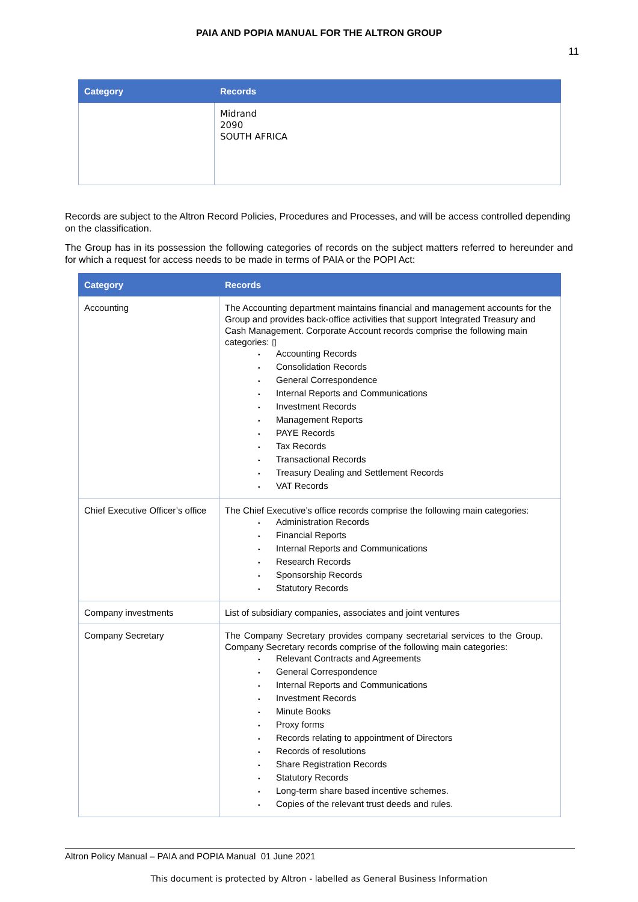PAIA AND POPIA MANUAL FOR THE ALTRON GROUP
11
| Category | Records |
| --- | --- |
| | Midrand 2090 SOUTH AFRICA |
Records are subject to the Altron Record Policies, Procedures and Processes, and will be access controlled depending on the classification.
The Group has in its possession the following categories of records on the subject matters referred to hereunder and for which a request for access needs to be made in terms of PAIA or the POPI Act:
| Category | Records |
| --- | --- |
| Accounting | The Accounting department maintains financial and management accounts for the Group and provides back-office activities that support Integrated Treasury and Cash Management. Corporate Account records comprise the following main categories: ▯ • Accounting Records • Consolidation Records • General Correspondence • Internal Reports and Communications • Investment Records • Management Reports • PAYE Records • Tax Records • Transactional Records • Treasury Dealing and Settlement Records • VAT Records |
| Chief Executive Officer’s office | The Chief Executive’s office records comprise the following main categories: • Administration Records • Financial Reports • Internal Reports and Communications • Research Records • Sponsorship Records • Statutory Records |
| Company investments | List of subsidiary companies, associates and joint ventures |
| Company Secretary | The Company Secretary provides company secretarial services to the Group. Company Secretary records comprise of the following main categories: • Relevant Contracts and Agreements • General Correspondence • Internal Reports and Communications • Investment Records • Minute Books • Proxy forms • Records relating to appointment of Directors • Records of resolutions • Share Registration Records • Statutory Records • Long-term share based incentive schemes. • Copies of the relevant trust deeds and rules. |
Altron Policy Manual – PAIA and POPIA Manual 01 June 2021
This document is protected by Altron - labelled as General Business Information